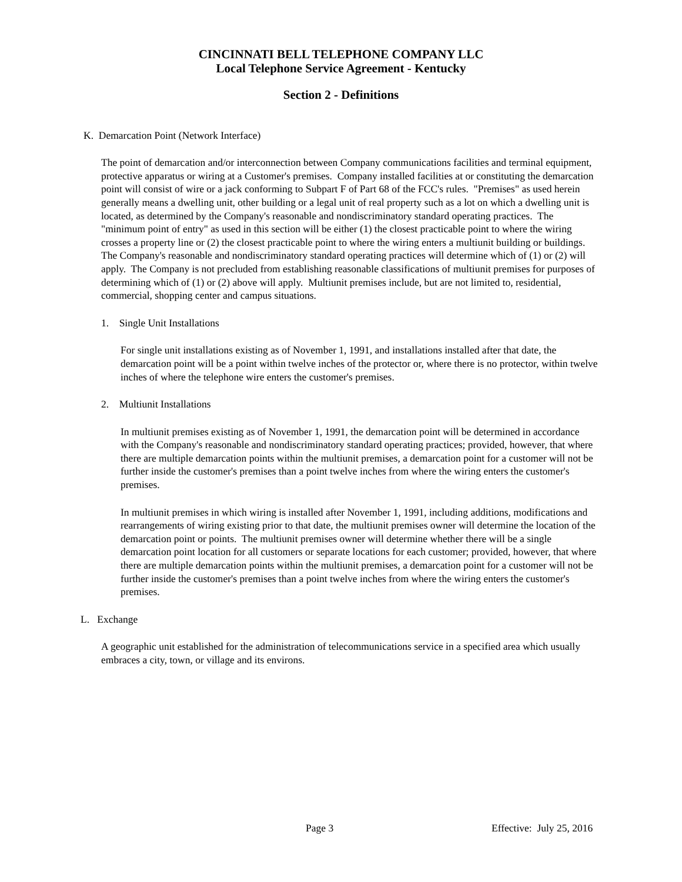CINCINNATI BELL TELEPHONE COMPANY LLC
Local Telephone Service Agreement - Kentucky
Section 2 - Definitions
K. Demarcation Point (Network Interface)
The point of demarcation and/or interconnection between Company communications facilities and terminal equipment, protective apparatus or wiring at a Customer's premises. Company installed facilities at or constituting the demarcation point will consist of wire or a jack conforming to Subpart F of Part 68 of the FCC's rules. "Premises" as used herein generally means a dwelling unit, other building or a legal unit of real property such as a lot on which a dwelling unit is located, as determined by the Company's reasonable and nondiscriminatory standard operating practices. The "minimum point of entry" as used in this section will be either (1) the closest practicable point to where the wiring crosses a property line or (2) the closest practicable point to where the wiring enters a multiunit building or buildings. The Company's reasonable and nondiscriminatory standard operating practices will determine which of (1) or (2) will apply. The Company is not precluded from establishing reasonable classifications of multiunit premises for purposes of determining which of (1) or (2) above will apply. Multiunit premises include, but are not limited to, residential, commercial, shopping center and campus situations.
1. Single Unit Installations
For single unit installations existing as of November 1, 1991, and installations installed after that date, the demarcation point will be a point within twelve inches of the protector or, where there is no protector, within twelve inches of where the telephone wire enters the customer's premises.
2. Multiunit Installations
In multiunit premises existing as of November 1, 1991, the demarcation point will be determined in accordance with the Company's reasonable and nondiscriminatory standard operating practices; provided, however, that where there are multiple demarcation points within the multiunit premises, a demarcation point for a customer will not be further inside the customer's premises than a point twelve inches from where the wiring enters the customer's premises.
In multiunit premises in which wiring is installed after November 1, 1991, including additions, modifications and rearrangements of wiring existing prior to that date, the multiunit premises owner will determine the location of the demarcation point or points. The multiunit premises owner will determine whether there will be a single demarcation point location for all customers or separate locations for each customer; provided, however, that where there are multiple demarcation points within the multiunit premises, a demarcation point for a customer will not be further inside the customer's premises than a point twelve inches from where the wiring enters the customer's premises.
L. Exchange
A geographic unit established for the administration of telecommunications service in a specified area which usually embraces a city, town, or village and its environs.
Page 3 Effective: July 25, 2016